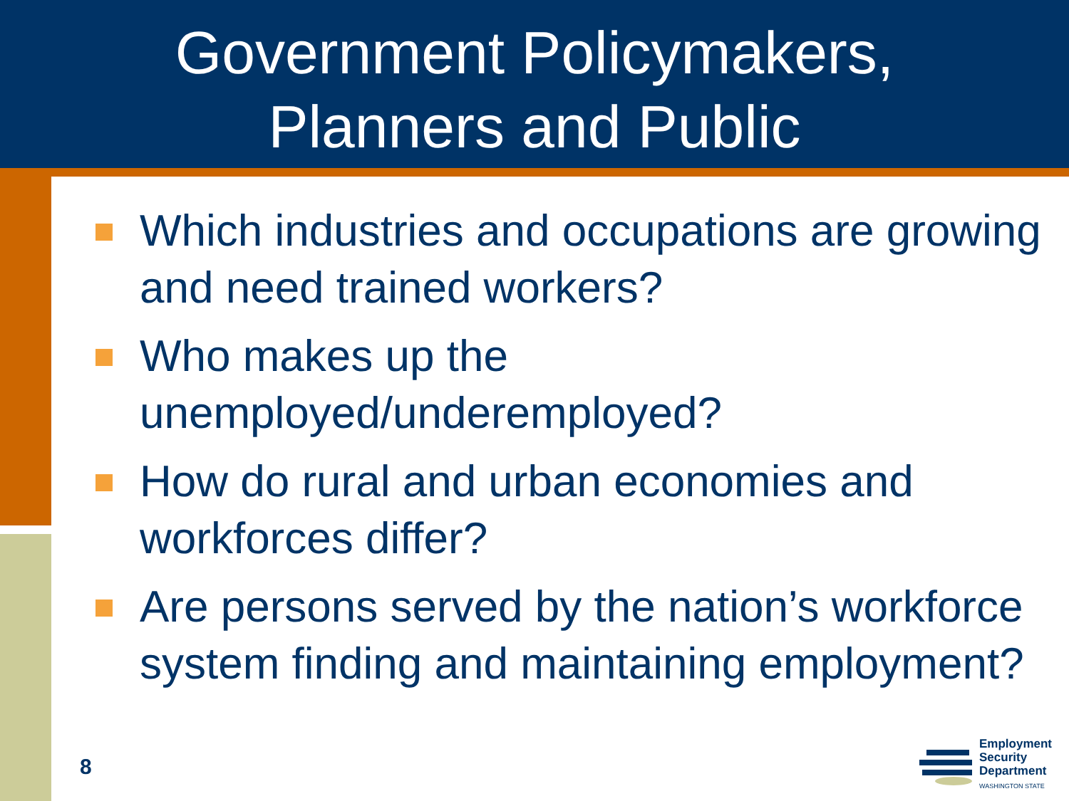Government Policymakers,
Planners and Public
Which industries and occupations are growing and need trained workers?
Who makes up the unemployed/underemployed?
How do rural and urban economies and workforces differ?
Are persons served by the nation’s workforce system finding and maintaining employment?
8
Employment
Security
Department
WASHINGTON STATE